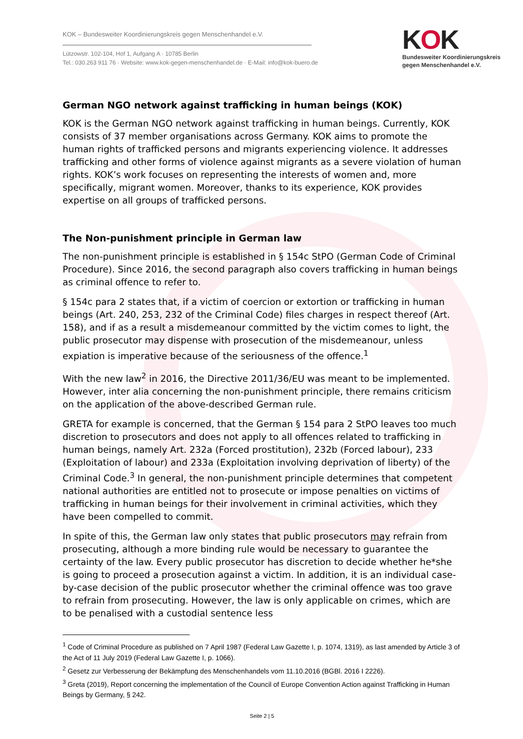KOK – Bundesweiter Koordinierungskreis gegen Menschenhandel e.V.
Lützowstr. 102-104, Hof 1, Aufgang A · 10785 Berlin
Tel.: 030.263 911 76 · Website: www.kok-gegen-menschenhandel.de · E-Mail: info@kok-buero.de
KOK
Bundesweiter Koordinierungskreis
gegen Menschenhandel e.V.
German NGO network against trafficking in human beings (KOK)
KOK is the German NGO network against trafficking in human beings. Currently, KOK consists of 37 member organisations across Germany. KOK aims to promote the human rights of trafficked persons and migrants experiencing violence. It addresses trafficking and other forms of violence against migrants as a severe violation of human rights. KOK’s work focuses on representing the interests of women and, more specifically, migrant women. Moreover, thanks to its experience, KOK provides expertise on all groups of trafficked persons.
The Non-punishment principle in German law
The non-punishment principle is established in § 154c StPO (German Code of Criminal Procedure). Since 2016, the second paragraph also covers trafficking in human beings as criminal offence to refer to.
§ 154c para 2 states that, if a victim of coercion or extortion or trafficking in human beings (Art. 240, 253, 232 of the Criminal Code) files charges in respect thereof (Art. 158), and if as a result a misdemeanour committed by the victim comes to light, the public prosecutor may dispense with prosecution of the misdemeanour, unless expiation is imperative because of the seriousness of the offence.<sup>1</sup>
With the new law<sup>2</sup> in 2016, the Directive 2011/36/EU was meant to be implemented. However, inter alia concerning the non-punishment principle, there remains criticism on the application of the above-described German rule.
GRETA for example is concerned, that the German § 154 para 2 StPO leaves too much discretion to prosecutors and does not apply to all offences related to trafficking in human beings, namely Art. 232a (Forced prostitution), 232b (Forced labour), 233 (Exploitation of labour) and 233a (Exploitation involving deprivation of liberty) of the Criminal Code.<sup>3</sup> In general, the non-punishment principle determines that competent national authorities are entitled not to prosecute or impose penalties on victims of trafficking in human beings for their involvement in criminal activities, which they have been compelled to commit.
In spite of this, the German law only states that public prosecutors may refrain from prosecuting, although a more binding rule would be necessary to guarantee the certainty of the law. Every public prosecutor has discretion to decide whether he*she is going to proceed a prosecution against a victim. In addition, it is an individual case-by-case decision of the public prosecutor whether the criminal offence was too grave to refrain from prosecuting. However, the law is only applicable on crimes, which are to be penalised with a custodial sentence less
<sup>1</sup> Code of Criminal Procedure as published on 7 April 1987 (Federal Law Gazette I, p. 1074, 1319), as last amended by Article 3 of the Act of 11 July 2019 (Federal Law Gazette I, p. 1066).
<sup>2</sup> Gesetz zur Verbesserung der Bekämpfung des Menschenhandels vom 11.10.2016 (BGBl. 2016 I 2226).
<sup>3</sup> Greta (2019), Report concerning the implementation of the Council of Europe Convention Action against Trafficking in Human Beings by Germany, § 242.
Seite 2 | 5